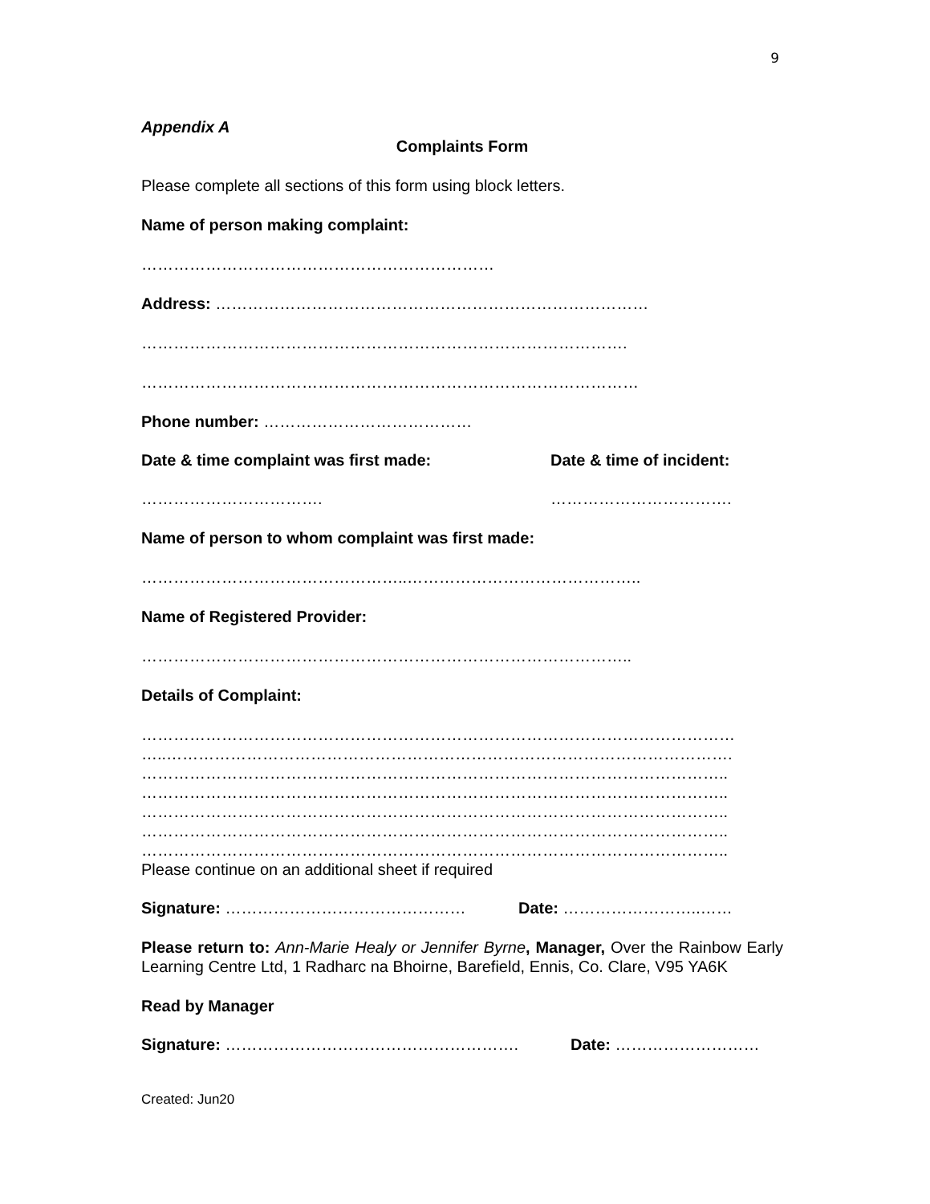9
Appendix A
Complaints Form
Please complete all sections of this form using block letters.
Name of person making complaint:
…………………………………………………………
Address: ………………………………………………………………………
……………………………………………………………………………….
…………………………………………………………………………………
Phone number: …………………………………
Date & time complaint was first made: Date & time of incident:
……………………………. …………………………….
Name of person to whom complaint was first made:
…………………………………………..……………………………………..
Name of Registered Provider:
………………………………………………………………………………..
Details of Complaint:
…………………………………………………………………………………………………
…..…………………………………………………………………………………………….
………………………………………………………………………………………………..
………………………………………………………………………………………………..
………………………………………………………………………………………………..
………………………………………………………………………………………………..
………………………………………………………………………………………………..
Please continue on an additional sheet if required
Signature: ……………………………………… Date: ……………………..……
Please return to: Ann-Marie Healy or Jennifer Byrne, Manager, Over the Rainbow Early Learning Centre Ltd, 1 Radharc na Bhoirne, Barefield, Ennis, Co. Clare, V95 YA6K
Read by Manager
Signature: ………………………………………………. Date: ………………………
Created: Jun20